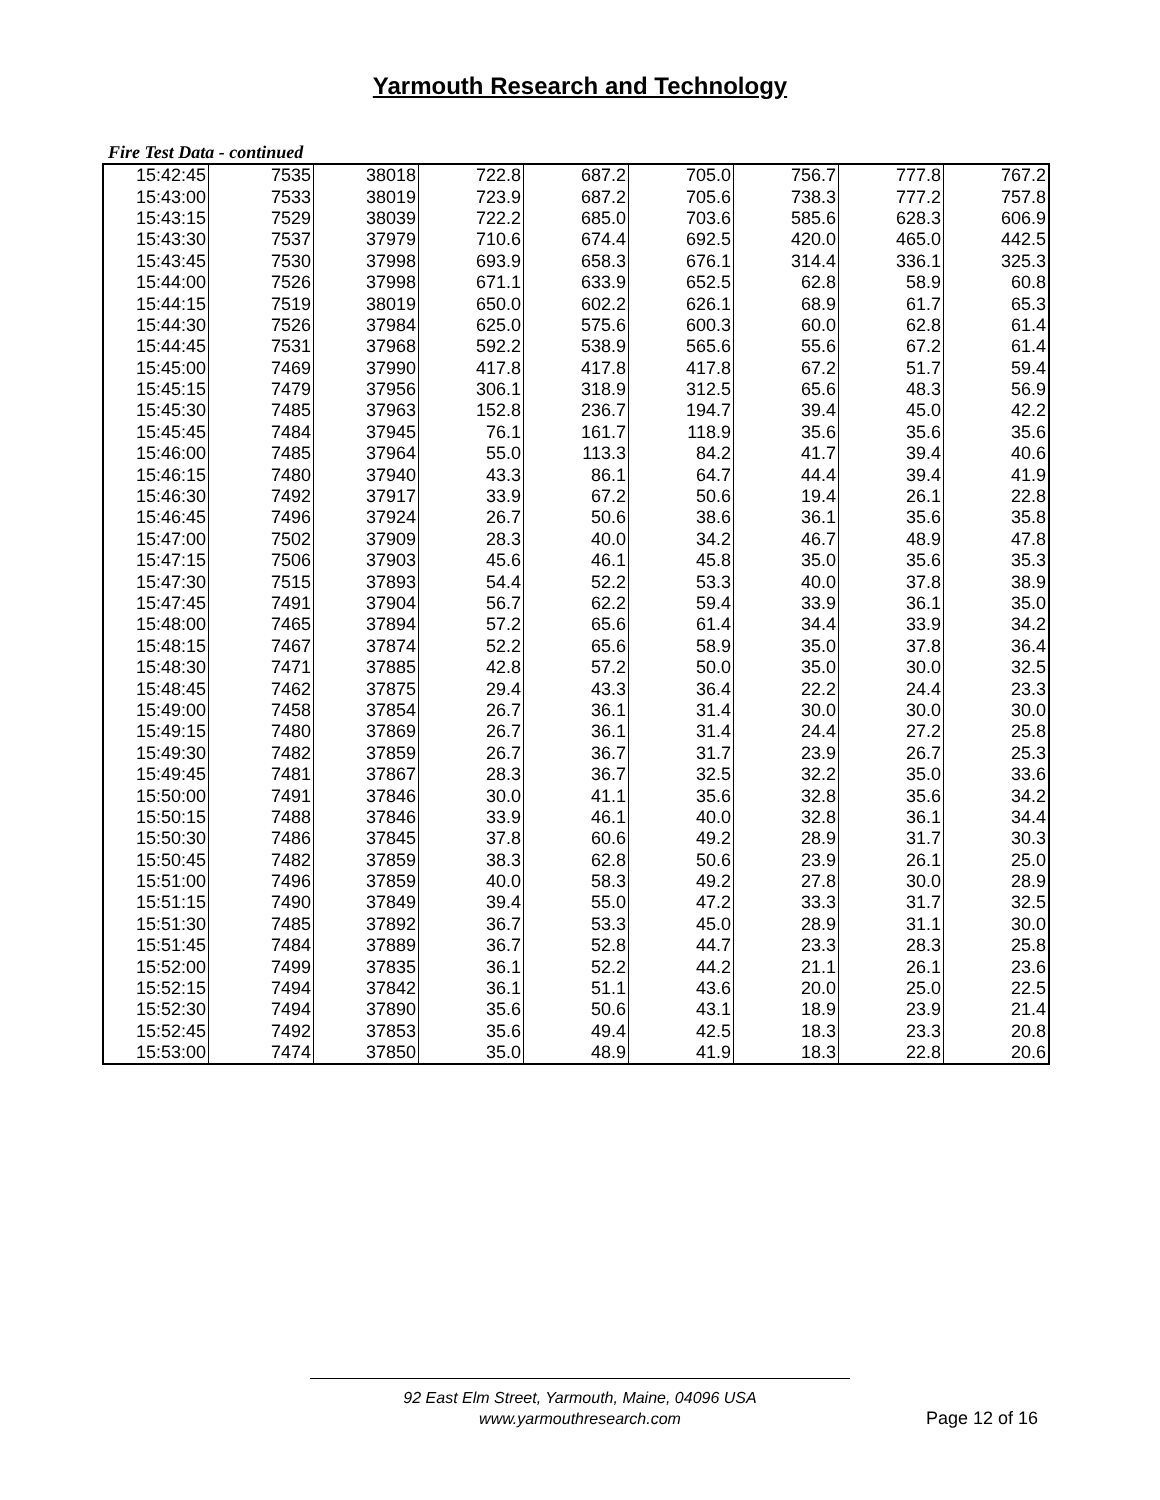Yarmouth Research and Technology
Fire Test Data - continued
| 15:42:45 | 7535 | 38018 | 722.8 | 687.2 | 705.0 | 756.7 | 777.8 | 767.2 |
| 15:43:00 | 7533 | 38019 | 723.9 | 687.2 | 705.6 | 738.3 | 777.2 | 757.8 |
| 15:43:15 | 7529 | 38039 | 722.2 | 685.0 | 703.6 | 585.6 | 628.3 | 606.9 |
| 15:43:30 | 7537 | 37979 | 710.6 | 674.4 | 692.5 | 420.0 | 465.0 | 442.5 |
| 15:43:45 | 7530 | 37998 | 693.9 | 658.3 | 676.1 | 314.4 | 336.1 | 325.3 |
| 15:44:00 | 7526 | 37998 | 671.1 | 633.9 | 652.5 | 62.8 | 58.9 | 60.8 |
| 15:44:15 | 7519 | 38019 | 650.0 | 602.2 | 626.1 | 68.9 | 61.7 | 65.3 |
| 15:44:30 | 7526 | 37984 | 625.0 | 575.6 | 600.3 | 60.0 | 62.8 | 61.4 |
| 15:44:45 | 7531 | 37968 | 592.2 | 538.9 | 565.6 | 55.6 | 67.2 | 61.4 |
| 15:45:00 | 7469 | 37990 | 417.8 | 417.8 | 417.8 | 67.2 | 51.7 | 59.4 |
| 15:45:15 | 7479 | 37956 | 306.1 | 318.9 | 312.5 | 65.6 | 48.3 | 56.9 |
| 15:45:30 | 7485 | 37963 | 152.8 | 236.7 | 194.7 | 39.4 | 45.0 | 42.2 |
| 15:45:45 | 7484 | 37945 | 76.1 | 161.7 | 118.9 | 35.6 | 35.6 | 35.6 |
| 15:46:00 | 7485 | 37964 | 55.0 | 113.3 | 84.2 | 41.7 | 39.4 | 40.6 |
| 15:46:15 | 7480 | 37940 | 43.3 | 86.1 | 64.7 | 44.4 | 39.4 | 41.9 |
| 15:46:30 | 7492 | 37917 | 33.9 | 67.2 | 50.6 | 19.4 | 26.1 | 22.8 |
| 15:46:45 | 7496 | 37924 | 26.7 | 50.6 | 38.6 | 36.1 | 35.6 | 35.8 |
| 15:47:00 | 7502 | 37909 | 28.3 | 40.0 | 34.2 | 46.7 | 48.9 | 47.8 |
| 15:47:15 | 7506 | 37903 | 45.6 | 46.1 | 45.8 | 35.0 | 35.6 | 35.3 |
| 15:47:30 | 7515 | 37893 | 54.4 | 52.2 | 53.3 | 40.0 | 37.8 | 38.9 |
| 15:47:45 | 7491 | 37904 | 56.7 | 62.2 | 59.4 | 33.9 | 36.1 | 35.0 |
| 15:48:00 | 7465 | 37894 | 57.2 | 65.6 | 61.4 | 34.4 | 33.9 | 34.2 |
| 15:48:15 | 7467 | 37874 | 52.2 | 65.6 | 58.9 | 35.0 | 37.8 | 36.4 |
| 15:48:30 | 7471 | 37885 | 42.8 | 57.2 | 50.0 | 35.0 | 30.0 | 32.5 |
| 15:48:45 | 7462 | 37875 | 29.4 | 43.3 | 36.4 | 22.2 | 24.4 | 23.3 |
| 15:49:00 | 7458 | 37854 | 26.7 | 36.1 | 31.4 | 30.0 | 30.0 | 30.0 |
| 15:49:15 | 7480 | 37869 | 26.7 | 36.1 | 31.4 | 24.4 | 27.2 | 25.8 |
| 15:49:30 | 7482 | 37859 | 26.7 | 36.7 | 31.7 | 23.9 | 26.7 | 25.3 |
| 15:49:45 | 7481 | 37867 | 28.3 | 36.7 | 32.5 | 32.2 | 35.0 | 33.6 |
| 15:50:00 | 7491 | 37846 | 30.0 | 41.1 | 35.6 | 32.8 | 35.6 | 34.2 |
| 15:50:15 | 7488 | 37846 | 33.9 | 46.1 | 40.0 | 32.8 | 36.1 | 34.4 |
| 15:50:30 | 7486 | 37845 | 37.8 | 60.6 | 49.2 | 28.9 | 31.7 | 30.3 |
| 15:50:45 | 7482 | 37859 | 38.3 | 62.8 | 50.6 | 23.9 | 26.1 | 25.0 |
| 15:51:00 | 7496 | 37859 | 40.0 | 58.3 | 49.2 | 27.8 | 30.0 | 28.9 |
| 15:51:15 | 7490 | 37849 | 39.4 | 55.0 | 47.2 | 33.3 | 31.7 | 32.5 |
| 15:51:30 | 7485 | 37892 | 36.7 | 53.3 | 45.0 | 28.9 | 31.1 | 30.0 |
| 15:51:45 | 7484 | 37889 | 36.7 | 52.8 | 44.7 | 23.3 | 28.3 | 25.8 |
| 15:52:00 | 7499 | 37835 | 36.1 | 52.2 | 44.2 | 21.1 | 26.1 | 23.6 |
| 15:52:15 | 7494 | 37842 | 36.1 | 51.1 | 43.6 | 20.0 | 25.0 | 22.5 |
| 15:52:30 | 7494 | 37890 | 35.6 | 50.6 | 43.1 | 18.9 | 23.9 | 21.4 |
| 15:52:45 | 7492 | 37853 | 35.6 | 49.4 | 42.5 | 18.3 | 23.3 | 20.8 |
| 15:53:00 | 7474 | 37850 | 35.0 | 48.9 | 41.9 | 18.3 | 22.8 | 20.6 |
92 East Elm Street, Yarmouth, Maine, 04096 USA
www.yarmouthresearch.com
Page 12 of 16